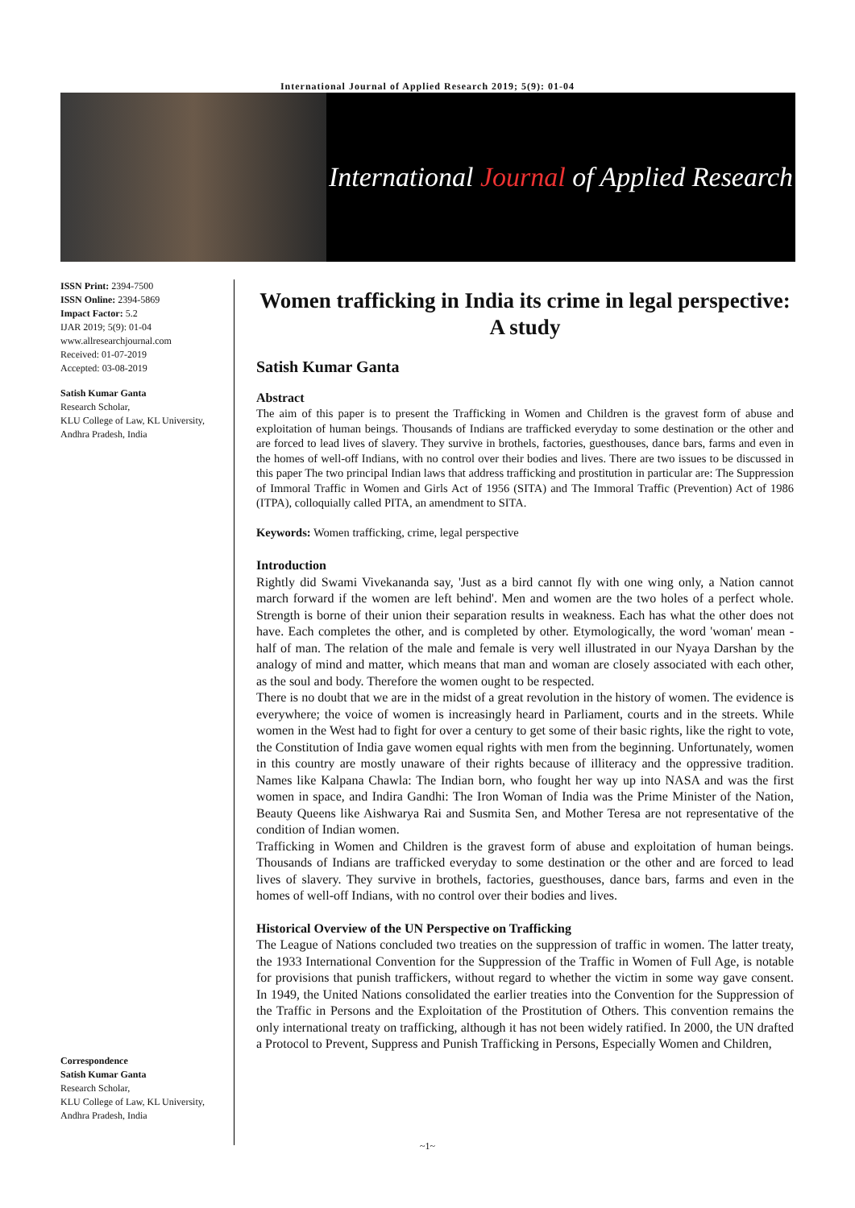International Journal of Applied Research 2019; 5(9): 01-04
International Journal of Applied Research
ISSN Print: 2394-7500
ISSN Online: 2394-5869
Impact Factor: 5.2
IJAR 2019; 5(9): 01-04
www.allresearchjournal.com
Received: 01-07-2019
Accepted: 03-08-2019
Satish Kumar Ganta
Research Scholar,
KLU College of Law, KL University, Andhra Pradesh, India
Correspondence
Satish Kumar Ganta
Research Scholar,
KLU College of Law, KL University, Andhra Pradesh, India
Women trafficking in India its crime in legal perspective: A study
Satish Kumar Ganta
Abstract
The aim of this paper is to present the Trafficking in Women and Children is the gravest form of abuse and exploitation of human beings. Thousands of Indians are trafficked everyday to some destination or the other and are forced to lead lives of slavery. They survive in brothels, factories, guesthouses, dance bars, farms and even in the homes of well-off Indians, with no control over their bodies and lives. There are two issues to be discussed in this paper The two principal Indian laws that address trafficking and prostitution in particular are: The Suppression of Immoral Traffic in Women and Girls Act of 1956 (SITA) and The Immoral Traffic (Prevention) Act of 1986 (ITPA), colloquially called PITA, an amendment to SITA.
Keywords: Women trafficking, crime, legal perspective
Introduction
Rightly did Swami Vivekananda say, 'Just as a bird cannot fly with one wing only, a Nation cannot march forward if the women are left behind'. Men and women are the two holes of a perfect whole. Strength is borne of their union their separation results in weakness. Each has what the other does not have. Each completes the other, and is completed by other. Etymologically, the word 'woman' mean - half of man. The relation of the male and female is very well illustrated in our Nyaya Darshan by the analogy of mind and matter, which means that man and woman are closely associated with each other, as the soul and body. Therefore the women ought to be respected.
There is no doubt that we are in the midst of a great revolution in the history of women. The evidence is everywhere; the voice of women is increasingly heard in Parliament, courts and in the streets. While women in the West had to fight for over a century to get some of their basic rights, like the right to vote, the Constitution of India gave women equal rights with men from the beginning. Unfortunately, women in this country are mostly unaware of their rights because of illiteracy and the oppressive tradition. Names like Kalpana Chawla: The Indian born, who fought her way up into NASA and was the first women in space, and Indira Gandhi: The Iron Woman of India was the Prime Minister of the Nation, Beauty Queens like Aishwarya Rai and Susmita Sen, and Mother Teresa are not representative of the condition of Indian women.
Trafficking in Women and Children is the gravest form of abuse and exploitation of human beings. Thousands of Indians are trafficked everyday to some destination or the other and are forced to lead lives of slavery. They survive in brothels, factories, guesthouses, dance bars, farms and even in the homes of well-off Indians, with no control over their bodies and lives.
Historical Overview of the UN Perspective on Trafficking
The League of Nations concluded two treaties on the suppression of traffic in women. The latter treaty, the 1933 International Convention for the Suppression of the Traffic in Women of Full Age, is notable for provisions that punish traffickers, without regard to whether the victim in some way gave consent. In 1949, the United Nations consolidated the earlier treaties into the Convention for the Suppression of the Traffic in Persons and the Exploitation of the Prostitution of Others. This convention remains the only international treaty on trafficking, although it has not been widely ratified. In 2000, the UN drafted a Protocol to Prevent, Suppress and Punish Trafficking in Persons, Especially Women and Children,
~1~